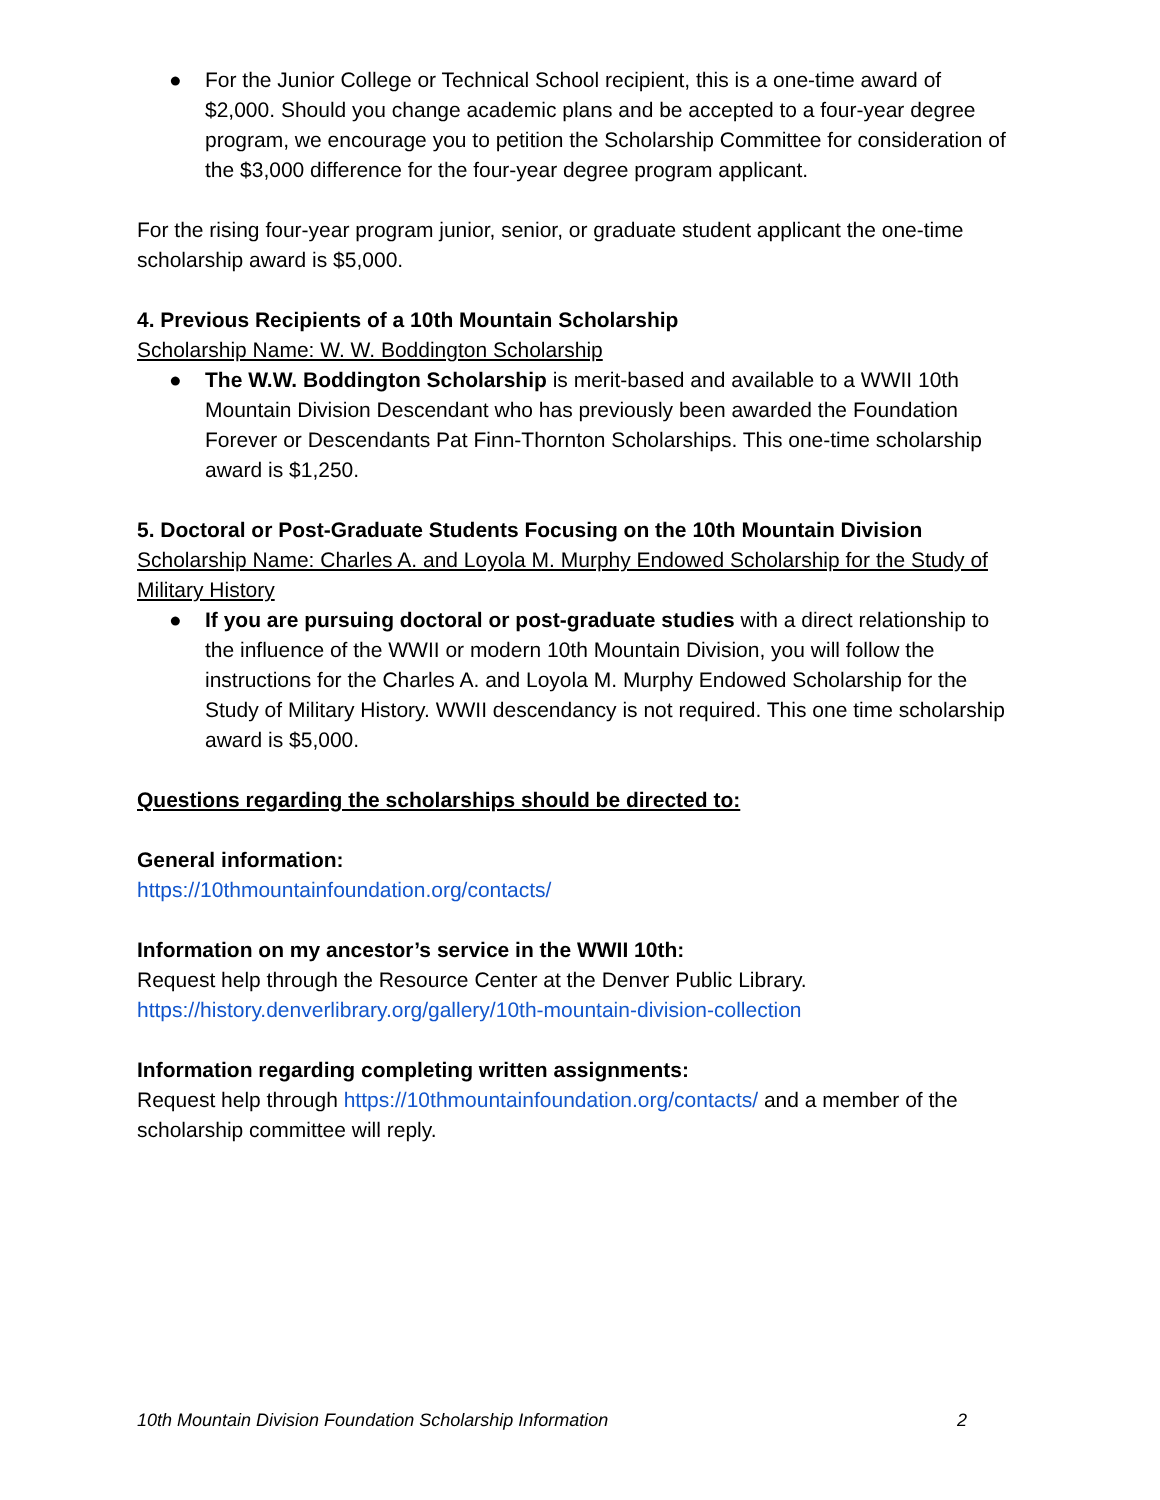● For the Junior College or Technical School recipient, this is a one-time award of $2,000. Should you change academic plans and be accepted to a four-year degree program, we encourage you to petition the Scholarship Committee for consideration of the $3,000 difference for the four-year degree program applicant.
For the rising four-year program junior, senior, or graduate student applicant the one-time scholarship award is $5,000.
4. Previous Recipients of a 10th Mountain Scholarship
Scholarship Name: W. W. Boddington Scholarship
● The W.W. Boddington Scholarship is merit-based and available to a WWII 10th Mountain Division Descendant who has previously been awarded the Foundation Forever or Descendants Pat Finn-Thornton Scholarships. This one-time scholarship award is $1,250.
5. Doctoral or Post-Graduate Students Focusing on the 10th Mountain Division
Scholarship Name: Charles A. and Loyola M. Murphy Endowed Scholarship for the Study of Military History
● If you are pursuing doctoral or post-graduate studies with a direct relationship to the influence of the WWII or modern 10th Mountain Division, you will follow the instructions for the Charles A. and Loyola M. Murphy Endowed Scholarship for the Study of Military History. WWII descendancy is not required. This one time scholarship award is $5,000.
Questions regarding the scholarships should be directed to:
General information:
https://10thmountainfoundation.org/contacts/
Information on my ancestor’s service in the WWII 10th:
Request help through the Resource Center at the Denver Public Library.
https://history.denverlibrary.org/gallery/10th-mountain-division-collection
Information regarding completing written assignments:
Request help through https://10thmountainfoundation.org/contacts/ and a member of the scholarship committee will reply.
10th Mountain Division Foundation Scholarship Information 2